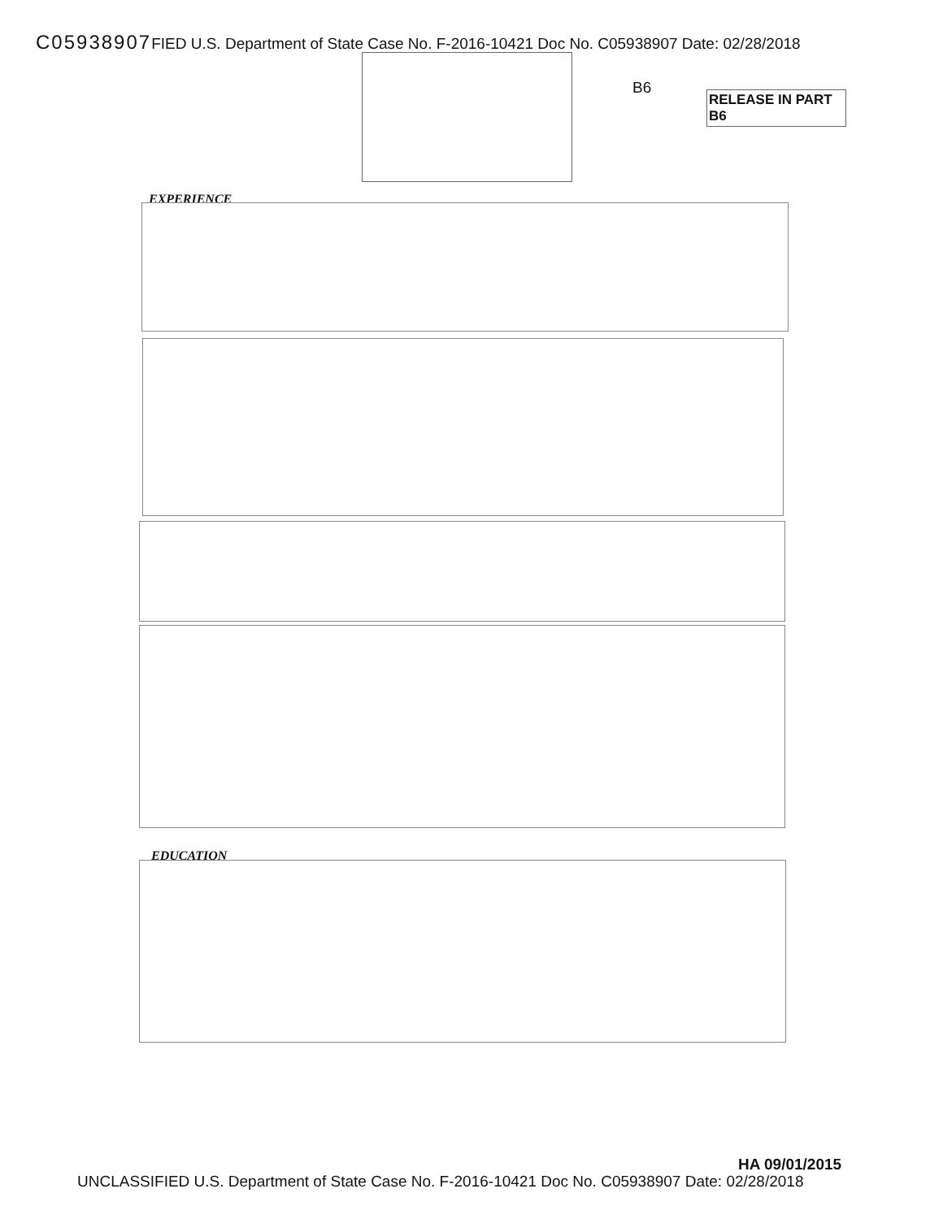C05938907 FIED U.S. Department of State Case No. F-2016-10421 Doc No. C05938907 Date: 02/28/2018
B6
RELEASE IN PART
B6
EXPERIENCE
EDUCATION
HA 09/01/2015
UNCLASSIFIED U.S. Department of State Case No. F-2016-10421 Doc No. C05938907 Date: 02/28/2018